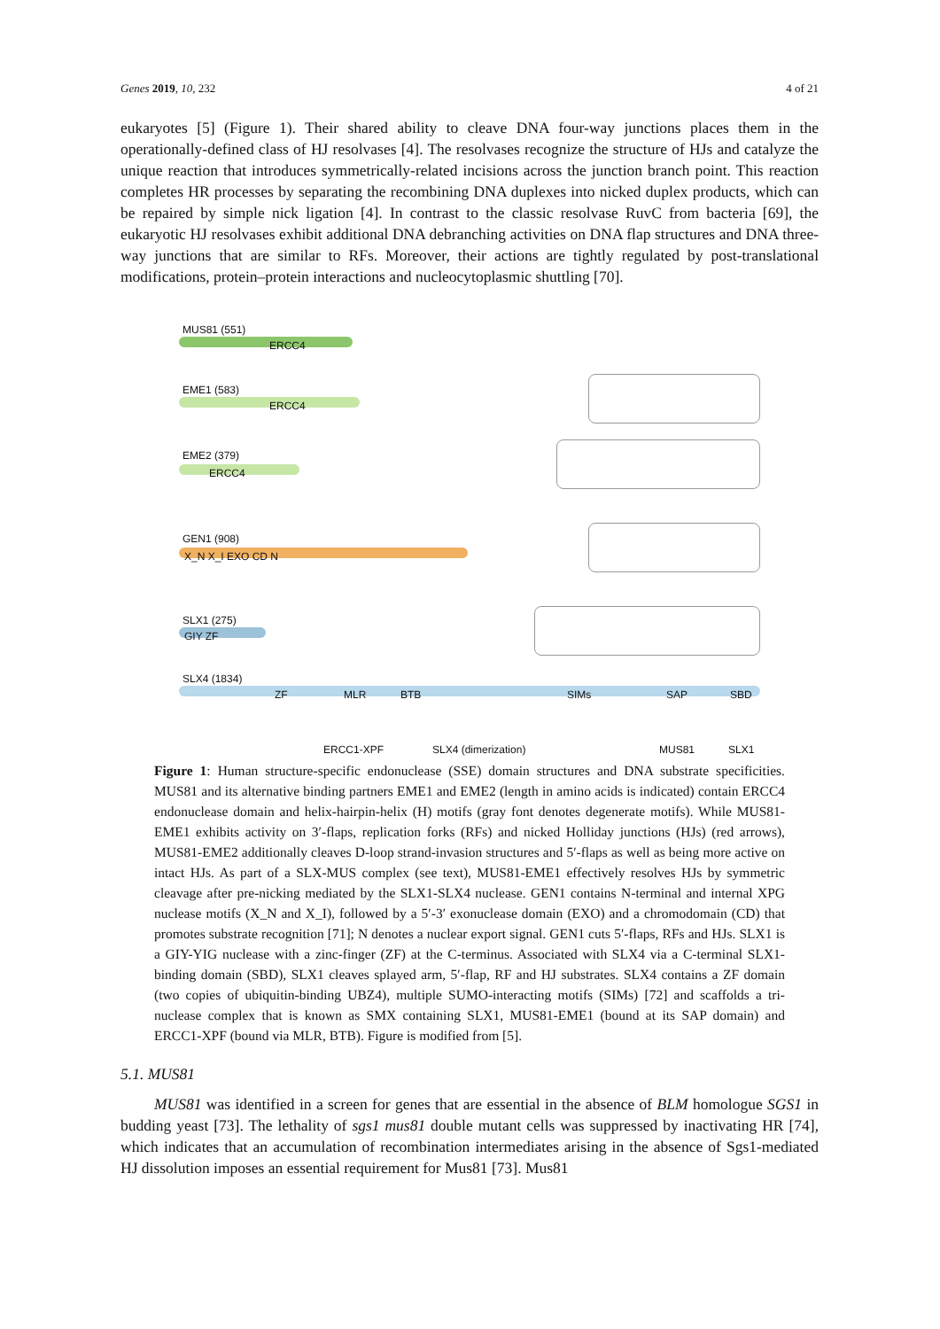Genes 2019, 10, 232 4 of 21
eukaryotes [5] (Figure 1). Their shared ability to cleave DNA four-way junctions places them in the operationally-defined class of HJ resolvases [4]. The resolvases recognize the structure of HJs and catalyze the unique reaction that introduces symmetrically-related incisions across the junction branch point. This reaction completes HR processes by separating the recombining DNA duplexes into nicked duplex products, which can be repaired by simple nick ligation [4]. In contrast to the classic resolvase RuvC from bacteria [69], the eukaryotic HJ resolvases exhibit additional DNA debranching activities on DNA flap structures and DNA three-way junctions that are similar to RFs. Moreover, their actions are tightly regulated by post-translational modifications, protein–protein interactions and nucleocytoplasmic shuttling [70].
MUS81 (551)
ERCC4
EME1 (583)
ERCC4
EME2 (379)
ERCC4
GEN1 (908)
X_N X_I EXO CD N
SLX1 (275)
GIY ZF
SLX4 (1834)
ZF MLR BTB SIMs SAP SBD
ERCC1-XPF SLX4 (dimerization) MUS81 SLX1
Figure 1: Human structure-specific endonuclease (SSE) domain structures and DNA substrate specificities. MUS81 and its alternative binding partners EME1 and EME2 (length in amino acids is indicated) contain ERCC4 endonuclease domain and helix-hairpin-helix (H) motifs (gray font denotes degenerate motifs). While MUS81-EME1 exhibits activity on 3′-flaps, replication forks (RFs) and nicked Holliday junctions (HJs) (red arrows), MUS81-EME2 additionally cleaves D-loop strand-invasion structures and 5′-flaps as well as being more active on intact HJs. As part of a SLX-MUS complex (see text), MUS81-EME1 effectively resolves HJs by symmetric cleavage after pre-nicking mediated by the SLX1-SLX4 nuclease. GEN1 contains N-terminal and internal XPG nuclease motifs (X_N and X_I), followed by a 5′-3′ exonuclease domain (EXO) and a chromodomain (CD) that promotes substrate recognition [71]; N denotes a nuclear export signal. GEN1 cuts 5′-flaps, RFs and HJs. SLX1 is a GIY-YIG nuclease with a zinc-finger (ZF) at the C-terminus. Associated with SLX4 via a C-terminal SLX1-binding domain (SBD), SLX1 cleaves splayed arm, 5′-flap, RF and HJ substrates. SLX4 contains a ZF domain (two copies of ubiquitin-binding UBZ4), multiple SUMO-interacting motifs (SIMs) [72] and scaffolds a tri-nuclease complex that is known as SMX containing SLX1, MUS81-EME1 (bound at its SAP domain) and ERCC1-XPF (bound via MLR, BTB). Figure is modified from [5].
5.1. MUS81
MUS81 was identified in a screen for genes that are essential in the absence of BLM homologue SGS1 in budding yeast [73]. The lethality of sgs1 mus81 double mutant cells was suppressed by inactivating HR [74], which indicates that an accumulation of recombination intermediates arising in the absence of Sgs1-mediated HJ dissolution imposes an essential requirement for Mus81 [73]. Mus81